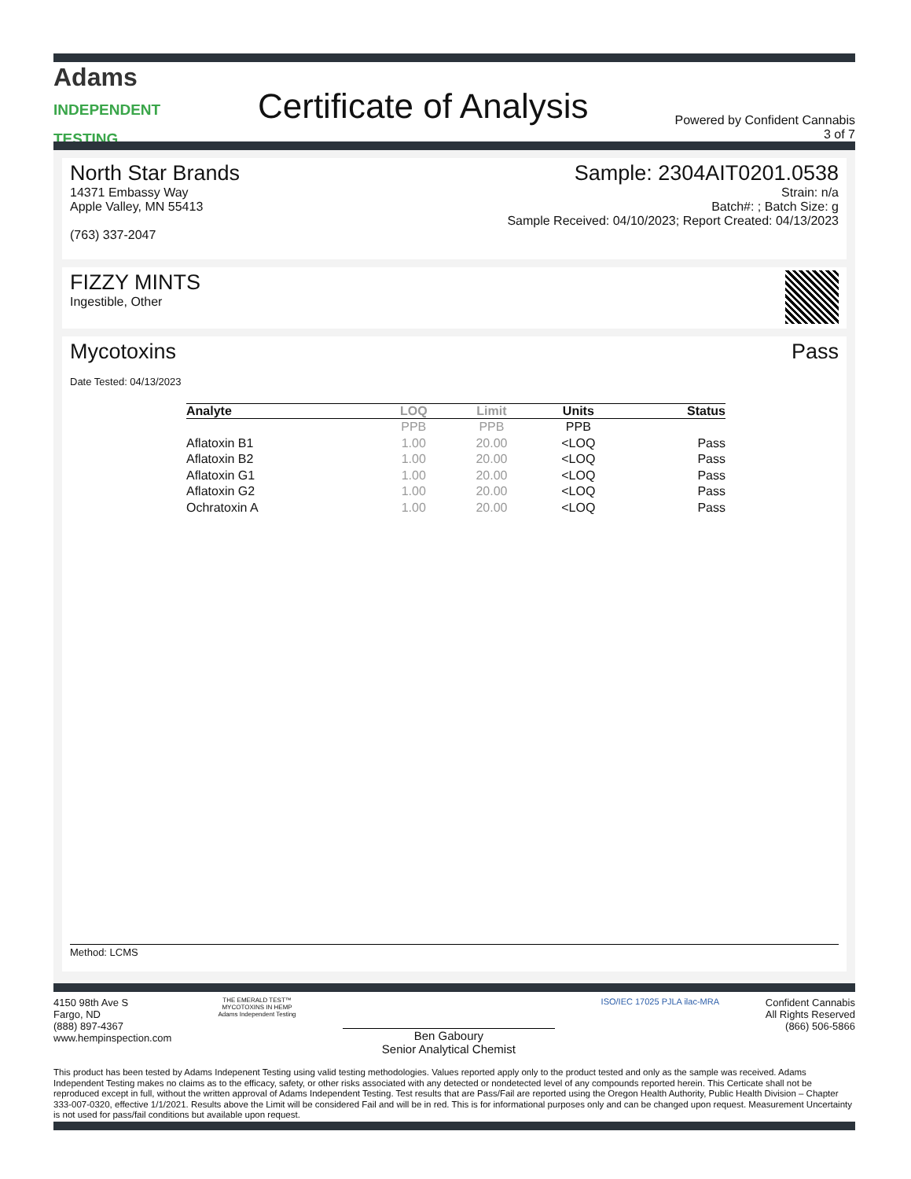Adams
INDEPENDENT
TESTING
Certificate of Analysis
Powered by Confident Cannabis
3 of 7
North Star Brands
14371 Embassy Way
Apple Valley, MN 55413
(763) 337-2047
Sample: 2304AIT0201.0538
Strain: n/a
Batch#: ; Batch Size: g
Sample Received: 04/10/2023; Report Created: 04/13/2023
FIZZY MINTS
Ingestible, Other
Mycotoxins Pass
Date Tested: 04/13/2023
| Analyte | LOQ | Limit | Units | Status |
| --- | --- | --- | --- | --- |
| | PPB | PPB | PPB | |
| Aflatoxin B1 | 1.00 | 20.00 | <LOQ | Pass |
| Aflatoxin B2 | 1.00 | 20.00 | <LOQ | Pass |
| Aflatoxin G1 | 1.00 | 20.00 | <LOQ | Pass |
| Aflatoxin G2 | 1.00 | 20.00 | <LOQ | Pass |
| Ochratoxin A | 1.00 | 20.00 | <LOQ | Pass |
Method: LCMS
4150 98th Ave S
Fargo, ND
(888) 897-4367
www.hempinspection.com
THE EMERALD TEST™
MYCOTOXINS IN HEMP
Adams Independent Testing
Ben Gaboury
Senior Analytical Chemist
ISO/IEC 17025 PJLA ilac-MRA
Confident Cannabis
All Rights Reserved
(866) 506-5866
This product has been tested by Adams Indepenent Testing using valid testing methodologies. Values reported apply only to the product tested and only as the sample was received. Adams Independent Testing makes no claims as to the efficacy, safety, or other risks associated with any detected or nondetected level of any compounds reported herein. This Certicate shall not be reproduced except in full, without the written approval of Adams Independent Testing. Test results that are Pass/Fail are reported using the Oregon Health Authority, Public Health Division – Chapter 333-007-0320, effective 1/1/2021. Results above the Limit will be considered Fail and will be in red. This is for informational purposes only and can be changed upon request. Measurement Uncertainty is not used for pass/fail conditions but available upon request.